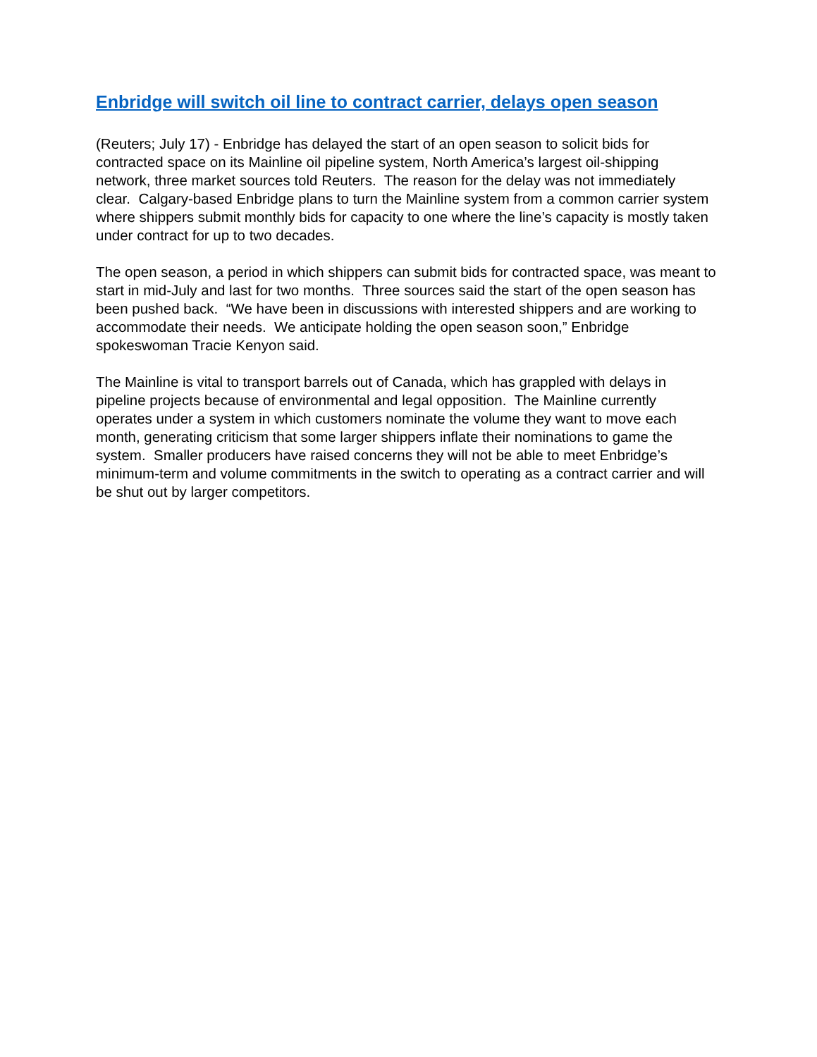Enbridge will switch oil line to contract carrier, delays open season
(Reuters; July 17) - Enbridge has delayed the start of an open season to solicit bids for contracted space on its Mainline oil pipeline system, North America’s largest oil-shipping network, three market sources told Reuters. The reason for the delay was not immediately clear. Calgary-based Enbridge plans to turn the Mainline system from a common carrier system where shippers submit monthly bids for capacity to one where the line’s capacity is mostly taken under contract for up to two decades.
The open season, a period in which shippers can submit bids for contracted space, was meant to start in mid-July and last for two months. Three sources said the start of the open season has been pushed back. “We have been in discussions with interested shippers and are working to accommodate their needs. We anticipate holding the open season soon,” Enbridge spokeswoman Tracie Kenyon said.
The Mainline is vital to transport barrels out of Canada, which has grappled with delays in pipeline projects because of environmental and legal opposition. The Mainline currently operates under a system in which customers nominate the volume they want to move each month, generating criticism that some larger shippers inflate their nominations to game the system. Smaller producers have raised concerns they will not be able to meet Enbridge’s minimum-term and volume commitments in the switch to operating as a contract carrier and will be shut out by larger competitors.